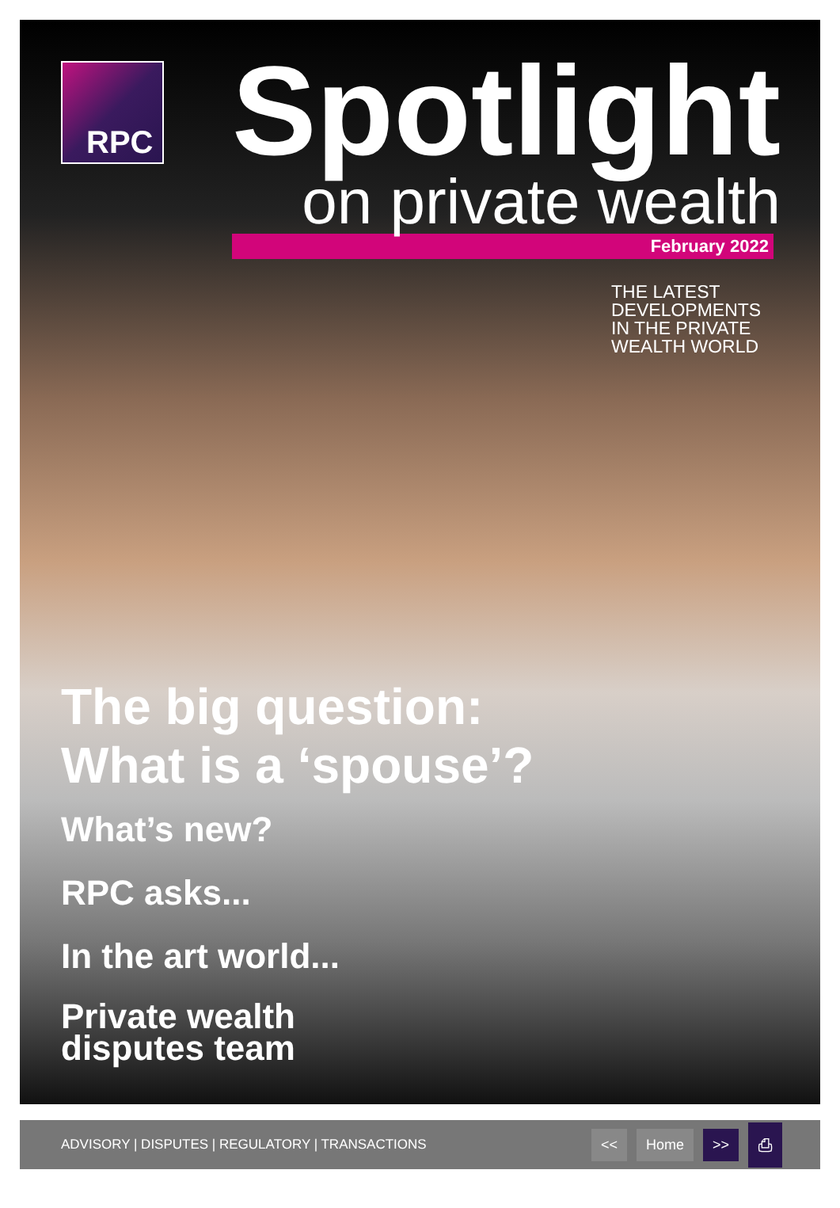RPC
Spotlight
on private wealth
February 2022
THE LATEST
DEVELOPMENTS
IN THE PRIVATE
WEALTH WORLD
The big question:
What is a ‘spouse’?
What’s new?
RPC asks...
In the art world...
Private wealth
disputes team
ADVISORY | DISPUTES | REGULATORY | TRANSACTIONS
<< Home >> ⎙